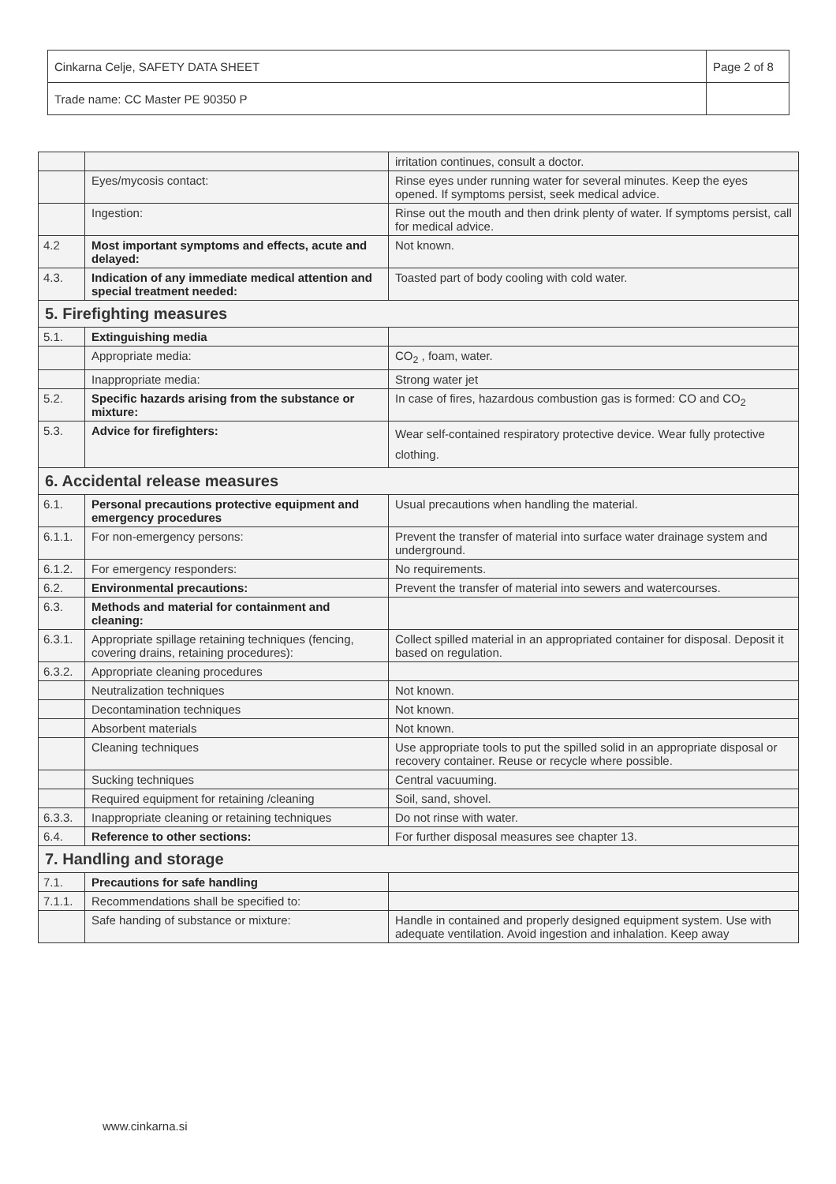| Cinkarna Celje, SAFETY DATA SHEET | Page 2 of 8 |
| Trade name: CC Master PE 90350 P | |
| | | irritation continues, consult a doctor. |
| | Eyes/mycosis contact: | Rinse eyes under running water for several minutes. Keep the eyes opened. If symptoms persist, seek medical advice. |
| | Ingestion: | Rinse out the mouth and then drink plenty of water. If symptoms persist, call for medical advice. |
| 4.2 | Most important symptoms and effects, acute and delayed: | Not known. |
| 4.3. | Indication of any immediate medical attention and special treatment needed: | Toasted part of body cooling with cold water. |
| 5. Firefighting measures | | |
| 5.1. | Extinguishing media | |
| | Appropriate media: | CO<sub>2</sub> , foam, water. |
| | Inappropriate media: | Strong water jet |
| 5.2. | Specific hazards arising from the substance or mixture: | In case of fires, hazardous combustion gas is formed: CO and CO<sub>2</sub> |
| 5.3. | Advice for firefighters: | Wear self-contained respiratory protective device. Wear fully protective clothing. |
| 6. Accidental release measures | | |
| 6.1. | Personal precautions protective equipment and emergency procedures | Usual precautions when handling the material. |
| 6.1.1. | For non-emergency persons: | Prevent the transfer of material into surface water drainage system and underground. |
| 6.1.2. | For emergency responders: | No requirements. |
| 6.2. | Environmental precautions: | Prevent the transfer of material into sewers and watercourses. |
| 6.3. | Methods and material for containment and cleaning: | |
| 6.3.1. | Appropriate spillage retaining techniques (fencing, covering drains, retaining procedures): | Collect spilled material in an appropriated container for disposal. Deposit it based on regulation. |
| 6.3.2. | Appropriate cleaning procedures | |
| | Neutralization techniques | Not known. |
| | Decontamination techniques | Not known. |
| | Absorbent materials | Not known. |
| | Cleaning techniques | Use appropriate tools to put the spilled solid in an appropriate disposal or recovery container. Reuse or recycle where possible. |
| | Sucking techniques | Central vacuuming. |
| | Required equipment for retaining /cleaning | Soil, sand, shovel. |
| 6.3.3. | Inappropriate cleaning or retaining techniques | Do not rinse with water. |
| 6.4. | Reference to other sections: | For further disposal measures see chapter 13. |
| 7. Handling and storage | | |
| 7.1. | Precautions for safe handling | |
| 7.1.1. | Recommendations shall be specified to: | |
| | Safe handing of substance or mixture: | Handle in contained and properly designed equipment system. Use with adequate ventilation. Avoid ingestion and inhalation. Keep away |
www.cinkarna.si